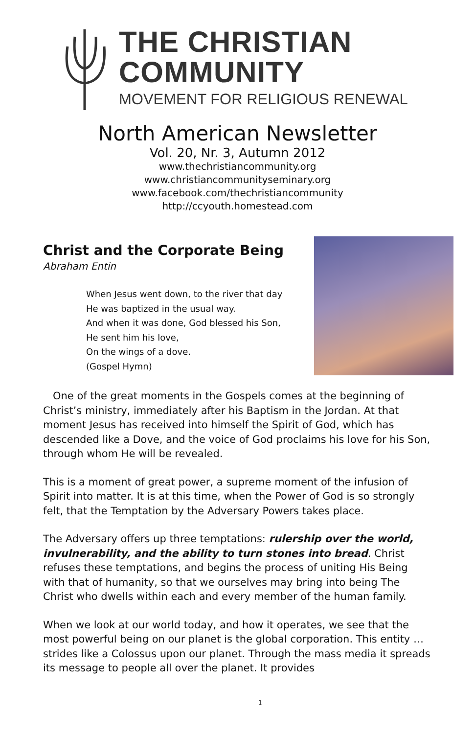THE CHRISTIAN
COMMUNITY
MOVEMENT FOR RELIGIOUS RENEWAL
North American Newsletter
Vol. 20, Nr. 3, Autumn 2012
www.thechristiancommunity.org
www.christiancommunityseminary.org
www.facebook.com/thechristiancommunity
http://ccyouth.homestead.com
Christ and the Corporate Being
Abraham Entin
When Jesus went down, to the river that day
He was baptized in the usual way.
And when it was done, God blessed his Son,
He sent him his love,
On the wings of a dove.
(Gospel Hymn)
One of the great moments in the Gospels comes at the beginning of Christ’s ministry, immediately after his Baptism in the Jordan. At that moment Jesus has received into himself the Spirit of God, which has descended like a Dove, and the voice of God proclaims his love for his Son, through whom He will be revealed.
This is a moment of great power, a supreme moment of the infusion of Spirit into matter. It is at this time, when the Power of God is so strongly felt, that the Temptation by the Adversary Powers takes place.
The Adversary offers up three temptations: rulership over the world, invulnerability, and the ability to turn stones into bread. Christ refuses these temptations, and begins the process of uniting His Being with that of humanity, so that we ourselves may bring into being The Christ who dwells within each and every member of the human family.
When we look at our world today, and how it operates, we see that the most powerful being on our planet is the global corporation. This entity … strides like a Colossus upon our planet. Through the mass media it spreads its message to people all over the planet. It provides
1